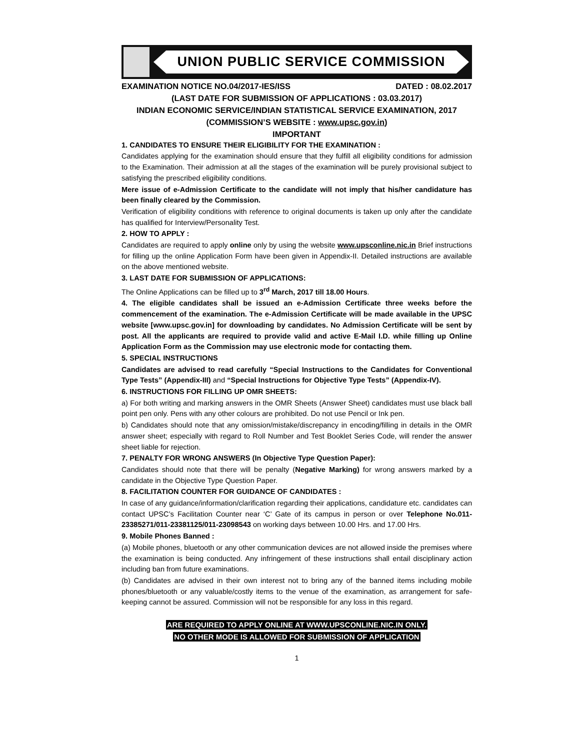UNION PUBLIC SERVICE COMMISSION
EXAMINATION NOTICE NO.04/2017-IES/ISS DATED : 08.02.2017
(LAST DATE FOR SUBMISSION OF APPLICATIONS : 03.03.2017)
INDIAN ECONOMIC SERVICE/INDIAN STATISTICAL SERVICE EXAMINATION, 2017
(COMMISSION’S WEBSITE : www.upsc.gov.in)
IMPORTANT
1. CANDIDATES TO ENSURE THEIR ELIGIBILITY FOR THE EXAMINATION :
Candidates applying for the examination should ensure that they fulfill all eligibility conditions for admission to the Examination. Their admission at all the stages of the examination will be purely provisional subject to satisfying the prescribed eligibility conditions.
Mere issue of e-Admission Certificate to the candidate will not imply that his/her candidature has been finally cleared by the Commission.
Verification of eligibility conditions with reference to original documents is taken up only after the candidate has qualified for Interview/Personality Test.
2. HOW TO APPLY :
Candidates are required to apply online only by using the website www.upsconline.nic.in Brief instructions for filling up the online Application Form have been given in Appendix-II. Detailed instructions are available on the above mentioned website.
3. LAST DATE FOR SUBMISSION OF APPLICATIONS:
The Online Applications can be filled up to 3<sup>rd</sup> March, 2017 till 18.00 Hours.
4. The eligible candidates shall be issued an e-Admission Certificate three weeks before the commencement of the examination. The e-Admission Certificate will be made available in the UPSC website [www.upsc.gov.in] for downloading by candidates. No Admission Certificate will be sent by post. All the applicants are required to provide valid and active E-Mail I.D. while filling up Online Application Form as the Commission may use electronic mode for contacting them.
5. SPECIAL INSTRUCTIONS
Candidates are advised to read carefully “Special Instructions to the Candidates for Conventional Type Tests” (Appendix-III) and “Special Instructions for Objective Type Tests” (Appendix-IV).
6. INSTRUCTIONS FOR FILLING UP OMR SHEETS:
a) For both writing and marking answers in the OMR Sheets (Answer Sheet) candidates must use black ball point pen only. Pens with any other colours are prohibited. Do not use Pencil or Ink pen.
b) Candidates should note that any omission/mistake/discrepancy in encoding/filling in details in the OMR answer sheet; especially with regard to Roll Number and Test Booklet Series Code, will render the answer sheet liable for rejection.
7. PENALTY FOR WRONG ANSWERS (In Objective Type Question Paper):
Candidates should note that there will be penalty (Negative Marking) for wrong answers marked by a candidate in the Objective Type Question Paper.
8. FACILITATION COUNTER FOR GUIDANCE OF CANDIDATES :
In case of any guidance/information/clarification regarding their applications, candidature etc. candidates can contact UPSC’s Facilitation Counter near ‘C’ Gate of its campus in person or over Telephone No.011-23385271/011-23381125/011-23098543 on working days between 10.00 Hrs. and 17.00 Hrs.
9. Mobile Phones Banned :
(a) Mobile phones, bluetooth or any other communication devices are not allowed inside the premises where the examination is being conducted. Any infringement of these instructions shall entail disciplinary action including ban from future examinations.
(b) Candidates are advised in their own interest not to bring any of the banned items including mobile phones/bluetooth or any valuable/costly items to the venue of the examination, as arrangement for safe-keeping cannot be assured. Commission will not be responsible for any loss in this regard.
ARE REQUIRED TO APPLY ONLINE AT WWW.UPSCONLINE.NIC.IN ONLY.
NO OTHER MODE IS ALLOWED FOR SUBMISSION OF APPLICATION
1